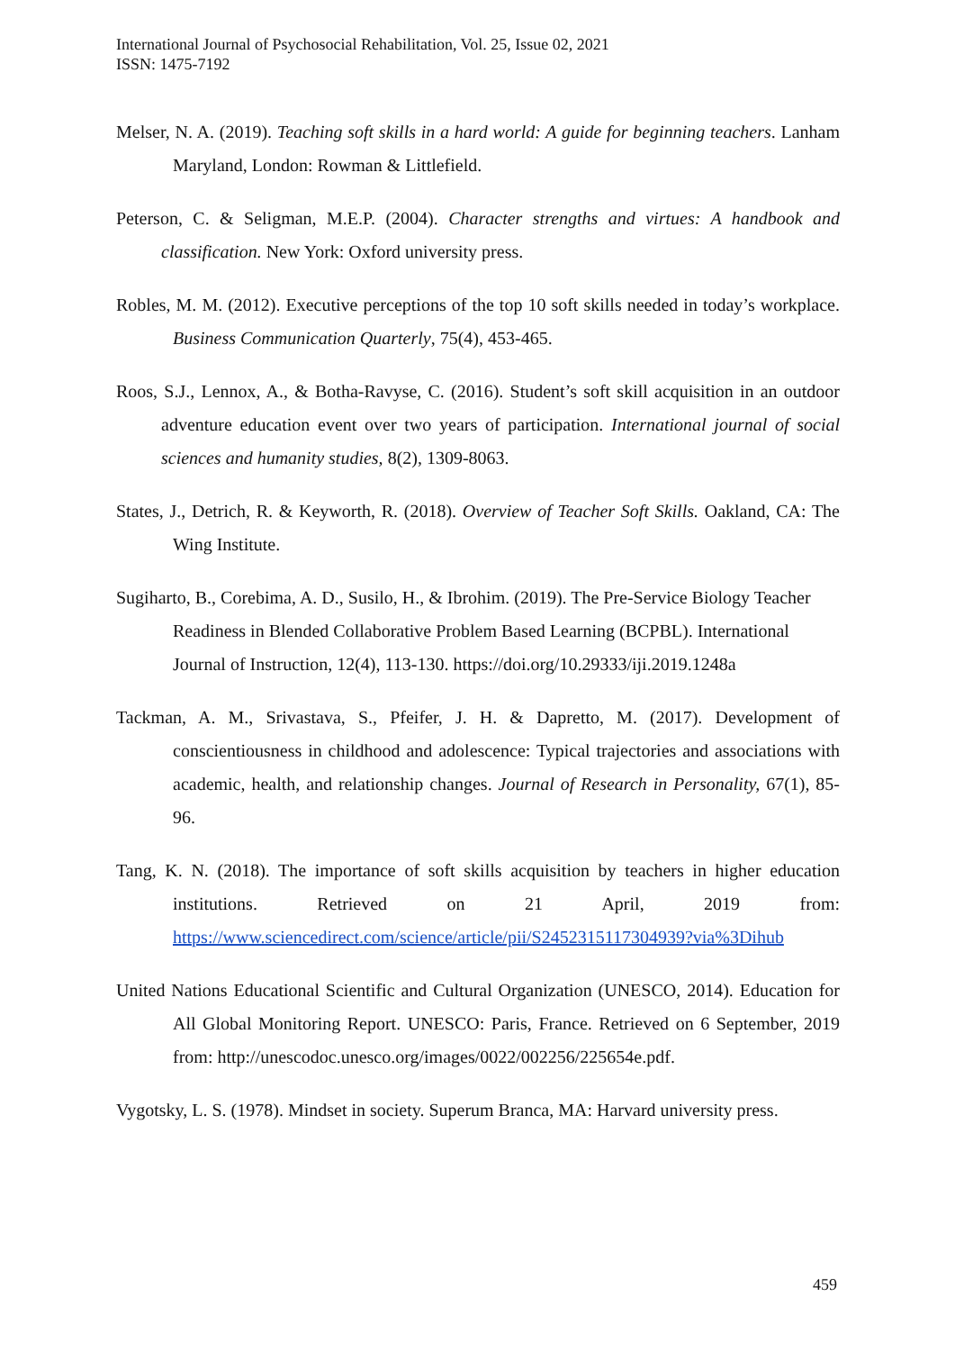International Journal of Psychosocial Rehabilitation, Vol. 25, Issue 02, 2021
ISSN: 1475-7192
Melser, N. A. (2019). Teaching soft skills in a hard world: A guide for beginning teachers. Lanham Maryland, London: Rowman & Littlefield.
Peterson, C. & Seligman, M.E.P. (2004). Character strengths and virtues: A handbook and classification. New York: Oxford university press.
Robles, M. M. (2012). Executive perceptions of the top 10 soft skills needed in today’s workplace. Business Communication Quarterly, 75(4), 453-465.
Roos, S.J., Lennox, A., & Botha-Ravyse, C. (2016). Student’s soft skill acquisition in an outdoor adventure education event over two years of participation. International journal of social sciences and humanity studies, 8(2), 1309-8063.
States, J., Detrich, R. & Keyworth, R. (2018). Overview of Teacher Soft Skills. Oakland, CA: The Wing Institute.
Sugiharto, B., Corebima, A. D., Susilo, H., & Ibrohim. (2019). The Pre-Service Biology Teacher Readiness in Blended Collaborative Problem Based Learning (BCPBL). International Journal of Instruction, 12(4), 113-130. https://doi.org/10.29333/iji.2019.1248a
Tackman, A. M., Srivastava, S., Pfeifer, J. H. & Dapretto, M. (2017). Development of conscientiousness in childhood and adolescence: Typical trajectories and associations with academic, health, and relationship changes. Journal of Research in Personality, 67(1), 85-96.
Tang, K. N. (2018). The importance of soft skills acquisition by teachers in higher education institutions. Retrieved on 21 April, 2019 from: https://www.sciencedirect.com/science/article/pii/S2452315117304939?via%3Dihub
United Nations Educational Scientific and Cultural Organization (UNESCO, 2014). Education for All Global Monitoring Report. UNESCO: Paris, France. Retrieved on 6 September, 2019 from: http://unescodoc.unesco.org/images/0022/002256/225654e.pdf.
Vygotsky, L. S. (1978). Mindset in society. Superum Branca, MA: Harvard university press.
459